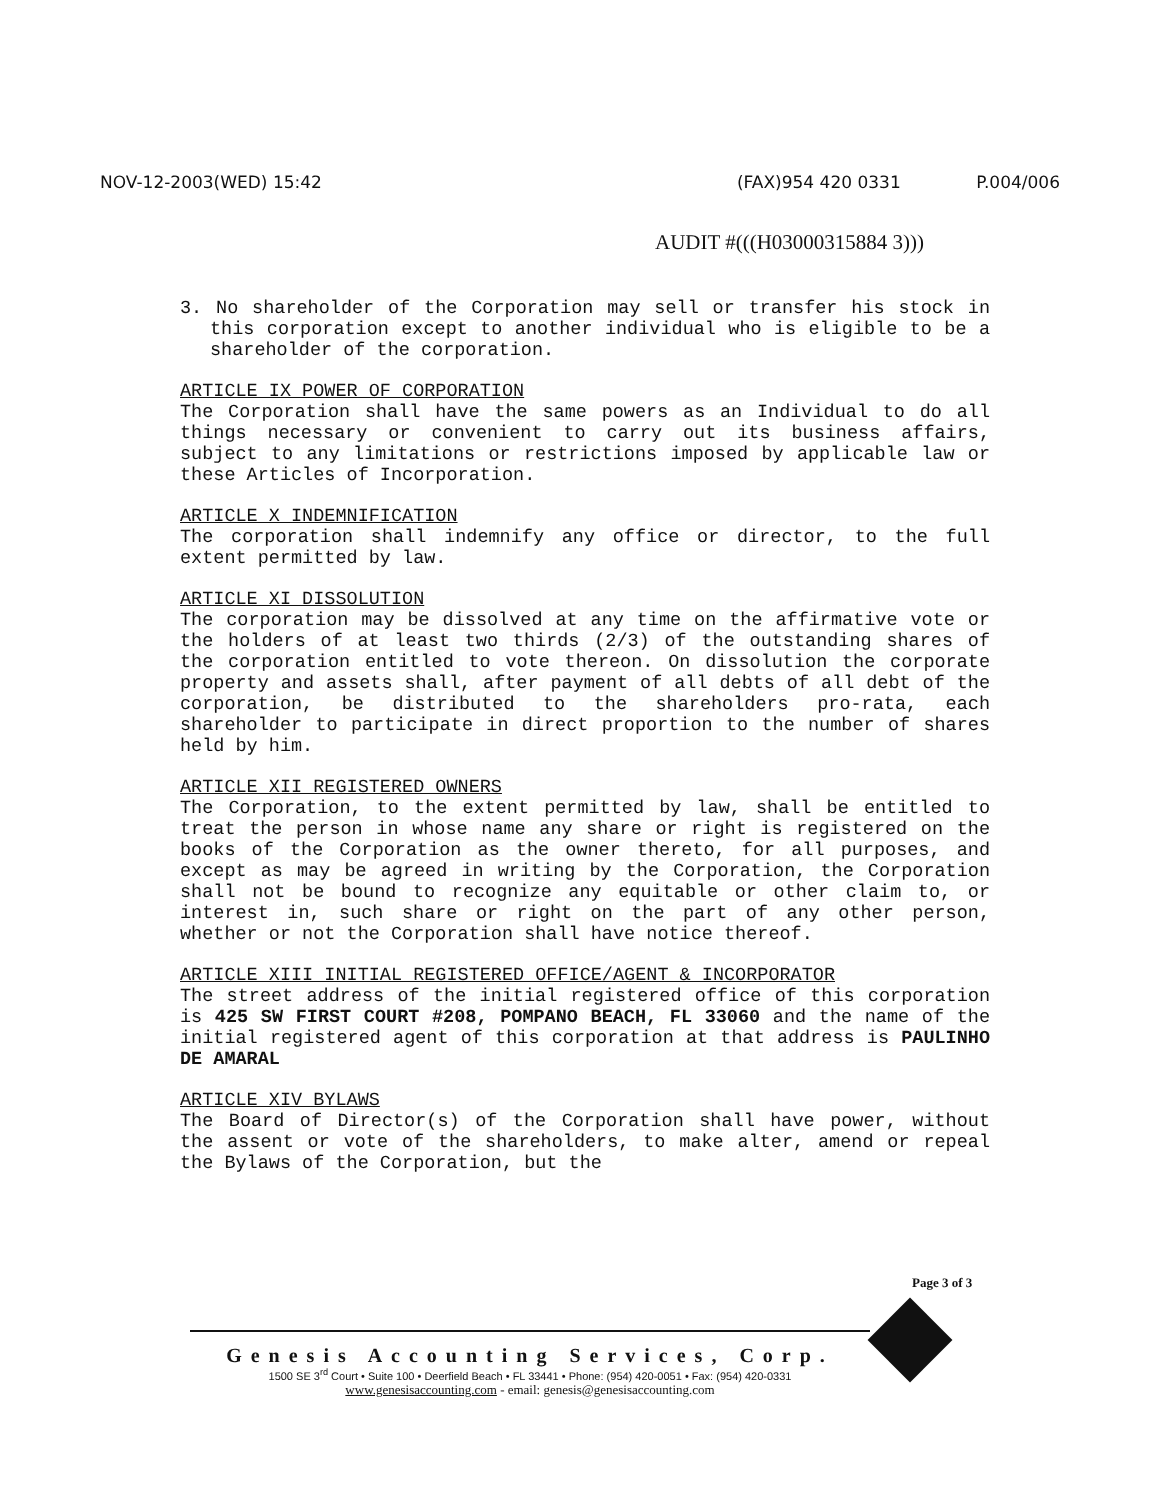NOV-12-2003(WED) 15:42 (FAX)954 420 0331 P.004/006
AUDIT #(((H03000315884 3)))
3. No shareholder of the Corporation may sell or transfer his stock in this corporation except to another individual who is eligible to be a shareholder of the corporation.
ARTICLE IX POWER OF CORPORATION
The Corporation shall have the same powers as an Individual to do all things necessary or convenient to carry out its business affairs, subject to any limitations or restrictions imposed by applicable law or these Articles of Incorporation.
ARTICLE X INDEMNIFICATION
The corporation shall indemnify any office or director, to the full extent permitted by law.
ARTICLE XI DISSOLUTION
The corporation may be dissolved at any time on the affirmative vote or the holders of at least two thirds (2/3) of the outstanding shares of the corporation entitled to vote thereon. On dissolution the corporate property and assets shall, after payment of all debts of all debt of the corporation, be distributed to the shareholders pro-rata, each shareholder to participate in direct proportion to the number of shares held by him.
ARTICLE XII REGISTERED OWNERS
The Corporation, to the extent permitted by law, shall be entitled to treat the person in whose name any share or right is registered on the books of the Corporation as the owner thereto, for all purposes, and except as may be agreed in writing by the Corporation, the Corporation shall not be bound to recognize any equitable or other claim to, or interest in, such share or right on the part of any other person, whether or not the Corporation shall have notice thereof.
ARTICLE XIII INITIAL REGISTERED OFFICE/AGENT & INCORPORATOR
The street address of the initial registered office of this corporation is 425 SW FIRST COURT #208, POMPANO BEACH, FL 33060 and the name of the initial registered agent of this corporation at that address is PAULINHO DE AMARAL
ARTICLE XIV BYLAWS
The Board of Director(s) of the Corporation shall have power, without the assent or vote of the shareholders, to make alter, amend or repeal the Bylaws of the Corporation, but the
Page 3 of 3
Genesis Accounting Services, Corp.
1500 SE 3<sup>rd</sup> Court • Suite 100 • Deerfield Beach • FL 33441 • Phone: (954) 420-0051 • Fax: (954) 420-0331
www.genesisaccounting.com - email: genesis@genesisaccounting.com